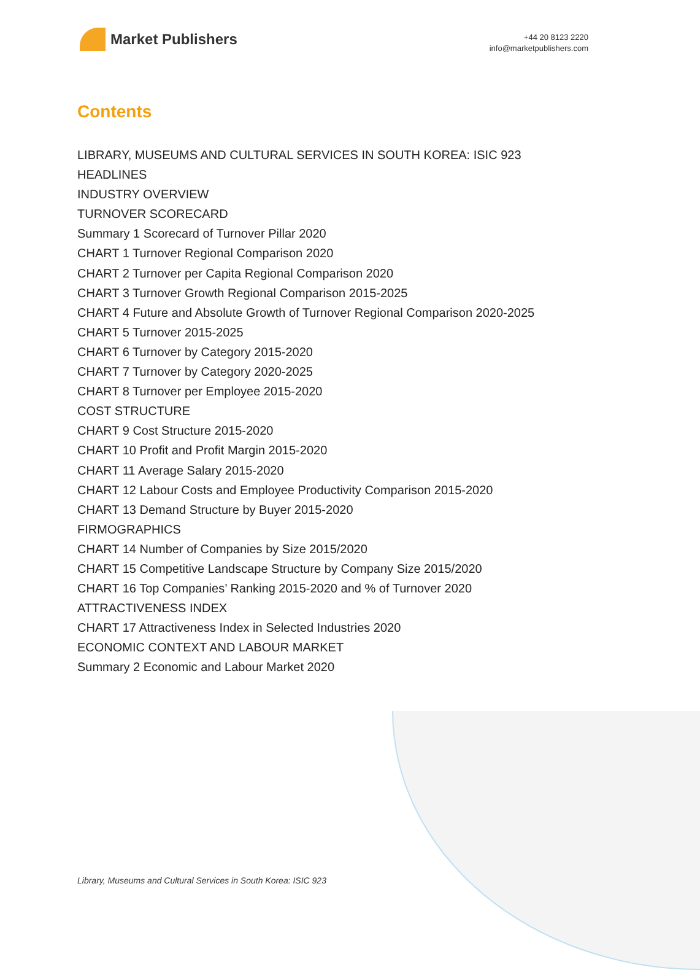Market Publishers
+44 20 8123 2220
info@marketpublishers.com
Contents
LIBRARY, MUSEUMS AND CULTURAL SERVICES IN SOUTH KOREA: ISIC 923
HEADLINES
INDUSTRY OVERVIEW
TURNOVER SCORECARD
Summary 1 Scorecard of Turnover Pillar 2020
CHART 1 Turnover Regional Comparison 2020
CHART 2 Turnover per Capita Regional Comparison 2020
CHART 3 Turnover Growth Regional Comparison 2015-2025
CHART 4 Future and Absolute Growth of Turnover Regional Comparison 2020-2025
CHART 5 Turnover 2015-2025
CHART 6 Turnover by Category 2015-2020
CHART 7 Turnover by Category 2020-2025
CHART 8 Turnover per Employee 2015-2020
COST STRUCTURE
CHART 9 Cost Structure 2015-2020
CHART 10 Profit and Profit Margin 2015-2020
CHART 11 Average Salary 2015-2020
CHART 12 Labour Costs and Employee Productivity Comparison 2015-2020
CHART 13 Demand Structure by Buyer 2015-2020
FIRMOGRAPHICS
CHART 14 Number of Companies by Size 2015/2020
CHART 15 Competitive Landscape Structure by Company Size 2015/2020
CHART 16 Top Companies’ Ranking 2015-2020 and % of Turnover 2020
ATTRACTIVENESS INDEX
CHART 17 Attractiveness Index in Selected Industries 2020
ECONOMIC CONTEXT AND LABOUR MARKET
Summary 2 Economic and Labour Market 2020
Library, Museums and Cultural Services in South Korea: ISIC 923